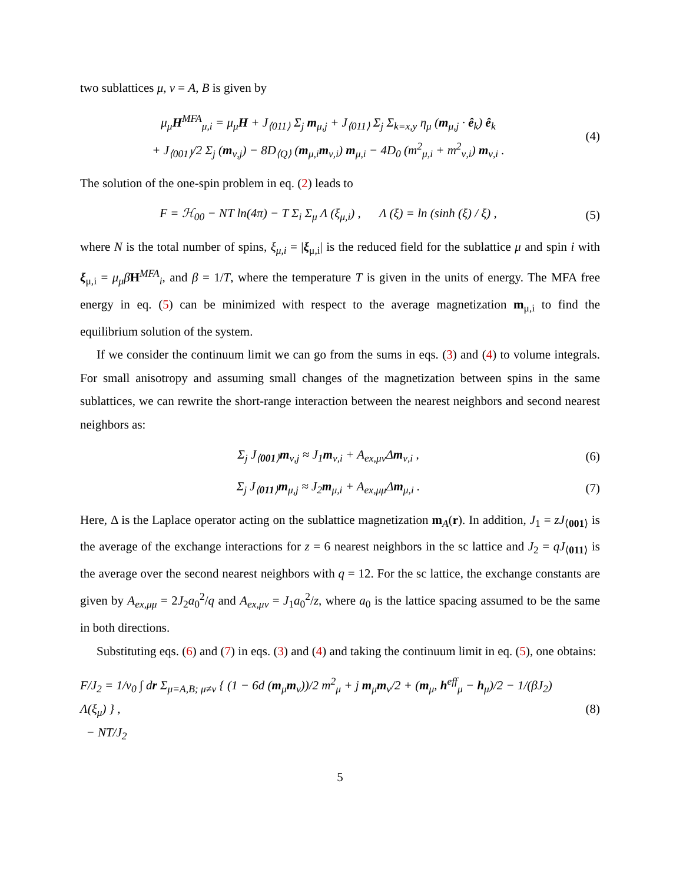two sublattices μ, ν = A, B is given by
μ<sub>μ</sub>H<sup>MFA</sup><sub>μ,i</sub> = μ<sub>μ</sub>H + J<sub>⟨011⟩</sub> Σ<sub>j</sub> m<sub>μ,j</sub> + J<sub>⟨011⟩</sub> Σ<sub>j</sub> Σ<sub>k=x,y</sub> η<sub>μ</sub> (m<sub>μ,j</sub> · ê<sub>k</sub>) ê<sub>k</sub>
+ J<sub>⟨001⟩</sub>/2 Σ<sub>j</sub> (m<sub>ν,j</sub>) − 8D<sub>⟨Q⟩</sub> (m<sub>μ,i</sub>m<sub>ν,i</sub>) m<sub>μ,i</sub> − 4D<sub>0</sub> (m<sup>2</sup><sub>μ,i</sub> + m<sup>2</sup><sub>ν,i</sub>) m<sub>ν,i</sub> .
(4)
The solution of the one-spin problem in eq. (2) leads to
F = ℋ<sub>00</sub> − NT ln(4π) − T Σ<sub>i</sub> Σ<sub>μ</sub> Λ (ξ<sub>μ,i</sub>) , Λ (ξ) = ln (sinh (ξ) / ξ) ,
(5)
where N is the total number of spins, ξ<sub>μ,i</sub> = |ξ<sub>μ,i</sub>| is the reduced field for the sublattice μ and spin i with ξ<sub>μ,i</sub> = μ<sub>μ</sub>β H<sup>MFA</sup><sub>i</sub>, and β = 1/T, where the temperature T is given in the units of energy. The MFA free energy in eq. (5) can be minimized with respect to the average magnetization m<sub>μ,i</sub> to find the equilibrium solution of the system.
If we consider the continuum limit we can go from the sums in eqs. (3) and (4) to volume integrals. For small anisotropy and assuming small changes of the magnetization between spins in the same sublattices, we can rewrite the short-range interaction between the nearest neighbors and second nearest neighbors as:
Σ<sub>j</sub> J<sub>⟨001⟩</sub>m<sub>ν,j</sub> ≈ J<sub>1</sub>m<sub>ν,i</sub> + A<sub>ex,μν</sub>Δm<sub>ν,i</sub> ,
(6)
Σ<sub>j</sub> J<sub>⟨011⟩</sub>m<sub>μ,j</sub> ≈ J<sub>2</sub>m<sub>μ,i</sub> + A<sub>ex,μμ</sub>Δm<sub>μ,i</sub> .
(7)
Here, Δ is the Laplace operator acting on the sublattice magnetization m<sub>A</sub>(r). In addition, J<sub>1</sub> = zJ<sub>⟨001⟩</sub> is the average of the exchange interactions for z = 6 nearest neighbors in the sc lattice and J<sub>2</sub> = qJ<sub>⟨011⟩</sub> is the average over the second nearest neighbors with q = 12. For the sc lattice, the exchange constants are given by A<sub>ex,μμ</sub> = 2J<sub>2</sub>a<sub>0</sub><sup>2</sup>/q and A<sub>ex,μν</sub> = J<sub>1</sub>a<sub>0</sub><sup>2</sup>/z, where a<sub>0</sub> is the lattice spacing assumed to be the same in both directions.
Substituting eqs. (6) and (7) in eqs. (3) and (4) and taking the continuum limit in eq. (5), one obtains:
F/J<sub>2</sub> = 1/v<sub>0</sub> ∫ dr Σ<sub>μ=A,B; μ≠ν</sub> { (1 − 6d (m<sub>μ</sub>m<sub>ν</sub>))/2 m<sup>2</sup><sub>μ</sub> + j m<sub>μ</sub>m<sub>ν</sub>/2 + (m<sub>μ</sub>, h<sup>eff</sup><sub>μ</sub> − h<sub>μ</sub>)/2 − 1/(βJ<sub>2</sub>) Λ(ξ<sub>μ</sub>) } ,
− NT/J<sub>2</sub>
(8)
5